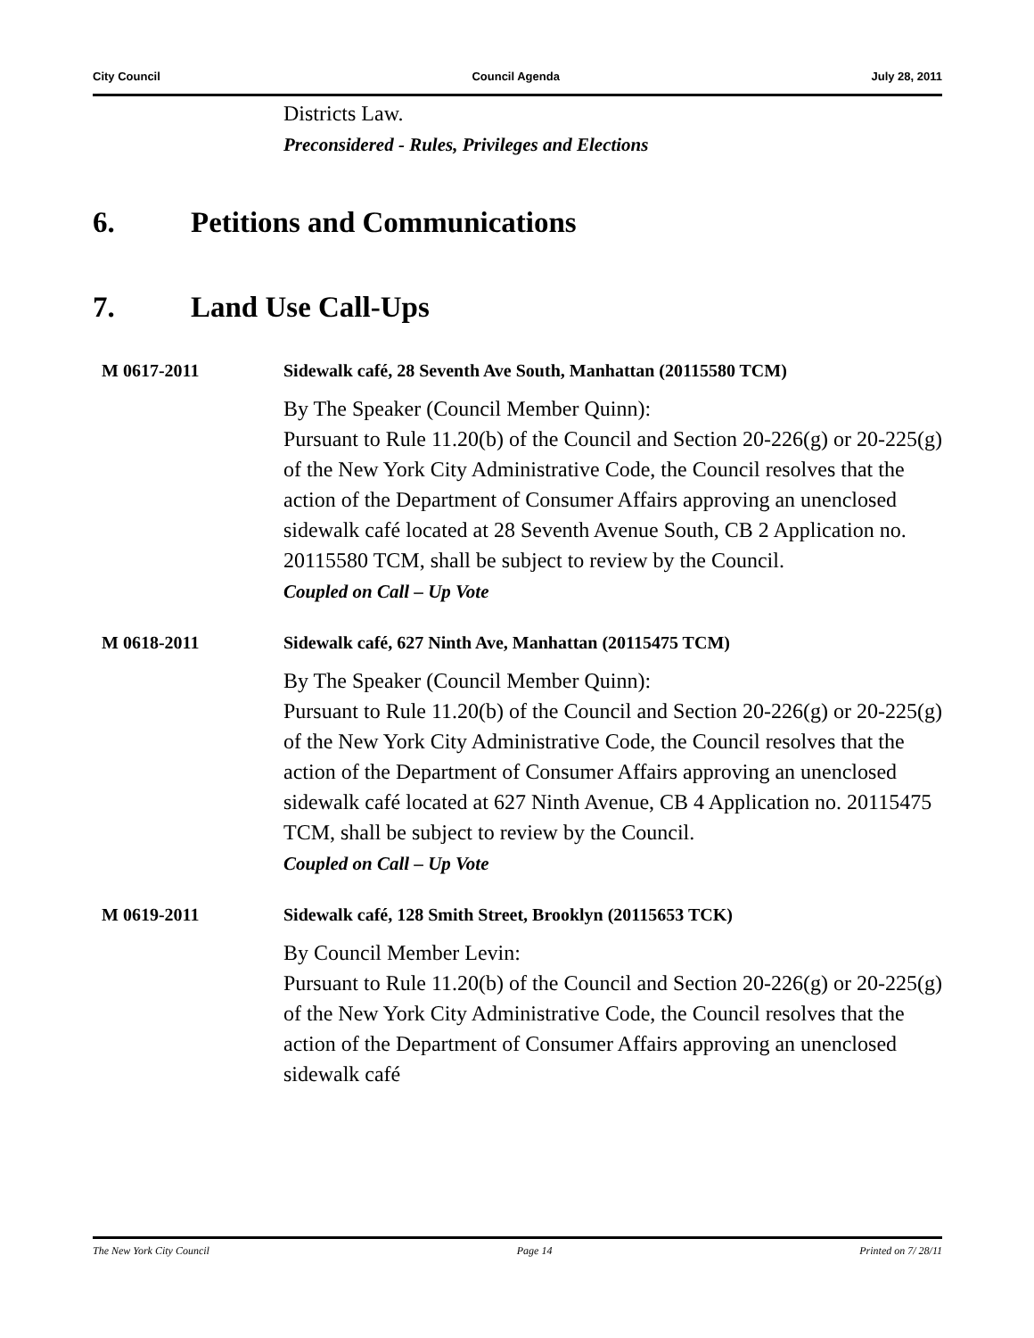City Council Council Agenda July 28, 2011
Districts Law.
Preconsidered - Rules, Privileges and Elections
6. Petitions and Communications
7. Land Use Call-Ups
M 0617-2011 Sidewalk café, 28 Seventh Ave South, Manhattan (20115580 TCM)
By The Speaker (Council Member Quinn):
Pursuant to Rule 11.20(b) of the Council and Section 20-226(g) or 20-225(g) of the New York City Administrative Code, the Council resolves that the action of the Department of Consumer Affairs approving an unenclosed sidewalk café located at 28 Seventh Avenue South, CB 2 Application no. 20115580 TCM, shall be subject to review by the Council.
Coupled on Call – Up Vote
M 0618-2011 Sidewalk café, 627 Ninth Ave, Manhattan (20115475 TCM)
By The Speaker (Council Member Quinn):
Pursuant to Rule 11.20(b) of the Council and Section 20-226(g) or 20-225(g) of the New York City Administrative Code, the Council resolves that the action of the Department of Consumer Affairs approving an unenclosed sidewalk café located at 627 Ninth Avenue, CB 4 Application no. 20115475 TCM, shall be subject to review by the Council.
Coupled on Call – Up Vote
M 0619-2011 Sidewalk café, 128 Smith Street, Brooklyn (20115653 TCK)
By Council Member Levin:
Pursuant to Rule 11.20(b) of the Council and Section 20-226(g) or 20-225(g) of the New York City Administrative Code, the Council resolves that the action of the Department of Consumer Affairs approving an unenclosed sidewalk café
The New York City Council Page 14 Printed on 7/ 28/11